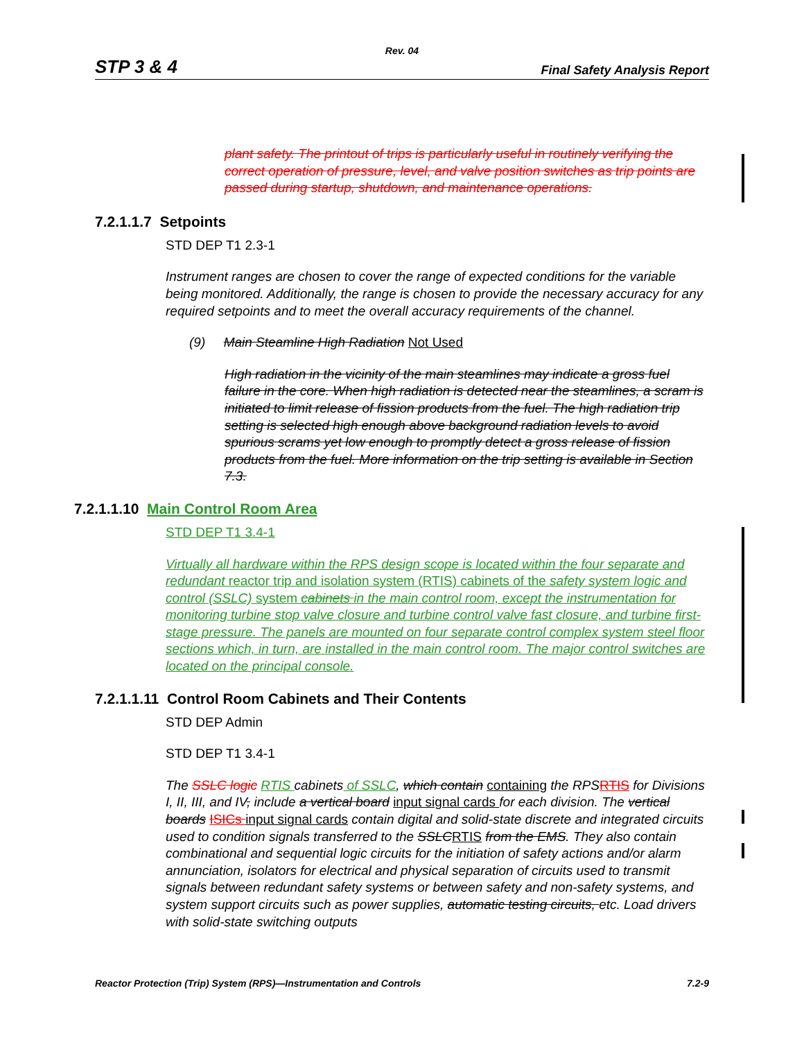Rev. 04
STP 3 & 4 Final Safety Analysis Report
plant safety. The printout of trips is particularly useful in routinely verifying the correct operation of pressure, level, and valve position switches as trip points are passed during startup, shutdown, and maintenance operations.
7.2.1.1.7 Setpoints
STD DEP T1 2.3-1
Instrument ranges are chosen to cover the range of expected conditions for the variable being monitored. Additionally, the range is chosen to provide the necessary accuracy for any required setpoints and to meet the overall accuracy requirements of the channel.
(9) Main Steamline High Radiation Not Used
High radiation in the vicinity of the main steamlines may indicate a gross fuel failure in the core. When high radiation is detected near the steamlines, a scram is initiated to limit release of fission products from the fuel. The high radiation trip setting is selected high enough above background radiation levels to avoid spurious scrams yet low enough to promptly detect a gross release of fission products from the fuel. More information on the trip setting is available in Section 7.3.
7.2.1.1.10 Main Control Room Area
STD DEP T1 3.4-1
Virtually all hardware within the RPS design scope is located within the four separate and redundant reactor trip and isolation system (RTIS) cabinets of the safety system logic and control (SSLC) system cabinets in the main control room, except the instrumentation for monitoring turbine stop valve closure and turbine control valve fast closure, and turbine first-stage pressure. The panels are mounted on four separate control complex system steel floor sections which, in turn, are installed in the main control room. The major control switches are located on the principal console.
7.2.1.1.11 Control Room Cabinets and Their Contents
STD DEP Admin
STD DEP T1 3.4-1
The SSLC logic RTIS cabinets of SSLC, which contain containing the RPS RTIS for Divisions I, II, III, and IV, include a vertical board input signal cards for each division. The vertical boards ISICs input signal cards contain digital and solid-state discrete and integrated circuits used to condition signals transferred to the SSLC RTIS from the EMS. They also contain combinational and sequential logic circuits for the initiation of safety actions and/or alarm annunciation, isolators for electrical and physical separation of circuits used to transmit signals between redundant safety systems or between safety and non-safety systems, and system support circuits such as power supplies, automatic testing circuits, etc. Load drivers with solid-state switching outputs
Reactor Protection (Trip) System (RPS)—Instrumentation and Controls 7.2-9